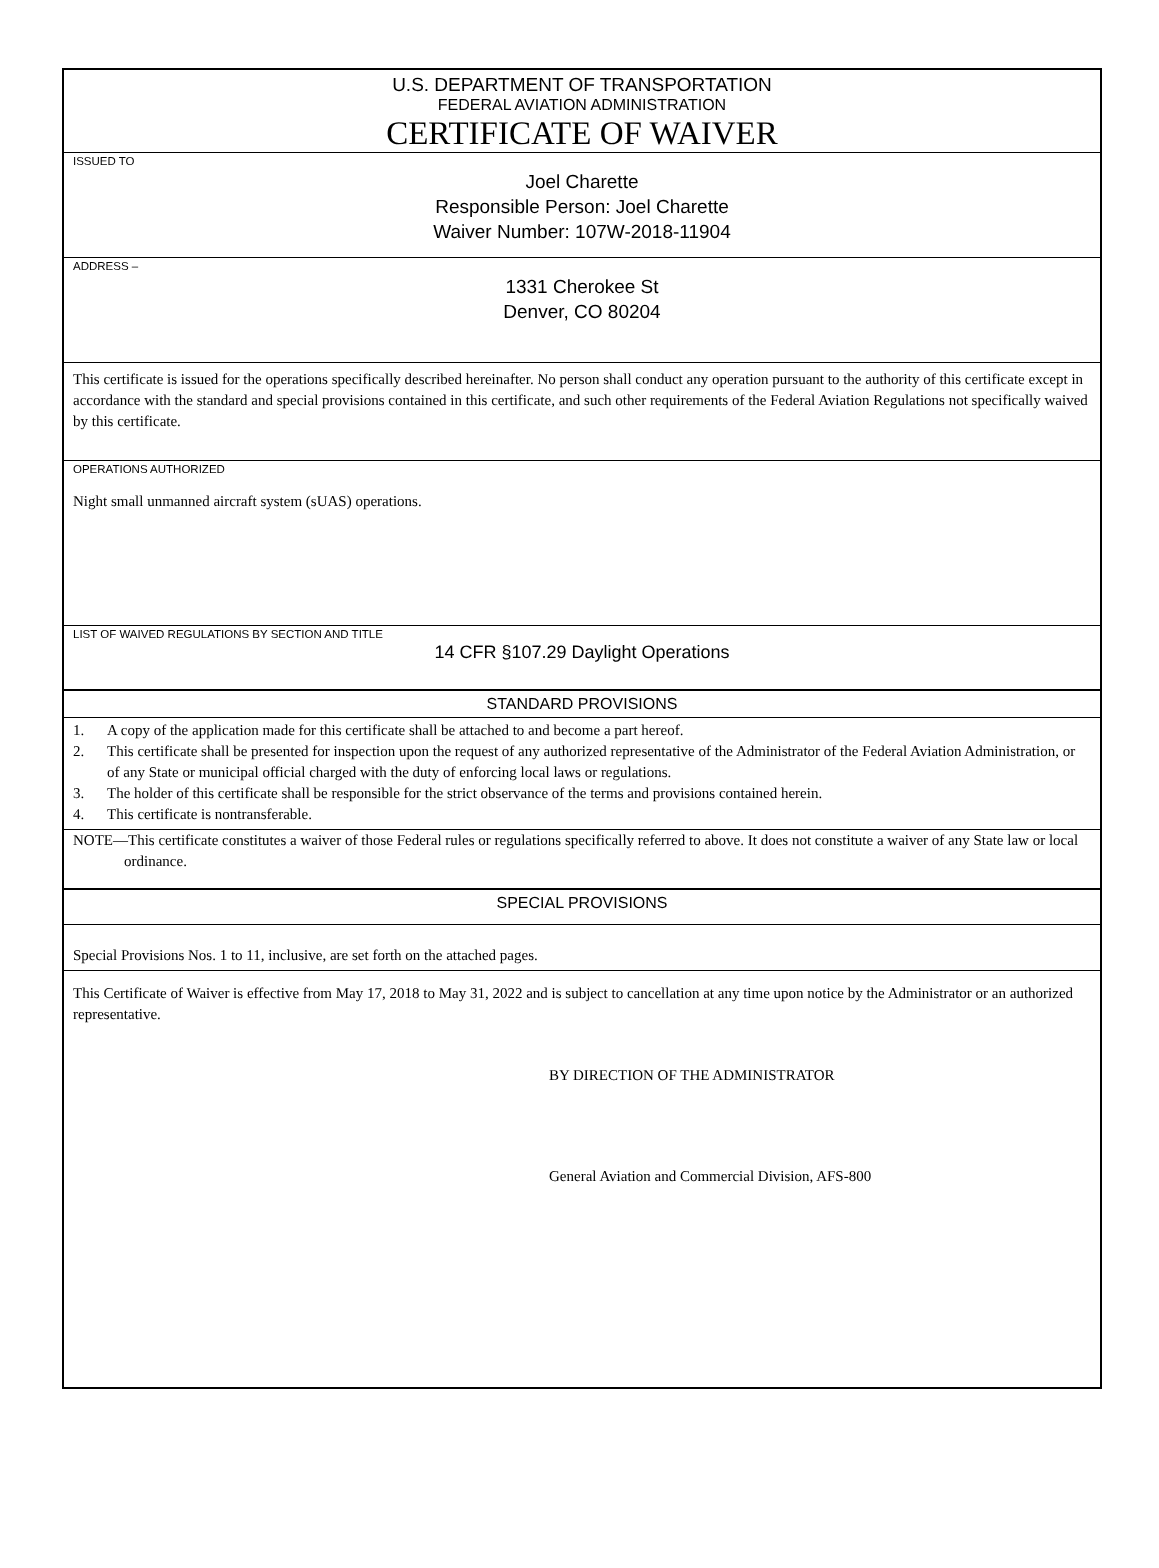U.S. DEPARTMENT OF TRANSPORTATION
FEDERAL AVIATION ADMINISTRATION
CERTIFICATE OF WAIVER
ISSUED TO
Joel Charette
Responsible Person: Joel Charette
Waiver Number: 107W-2018-11904
ADDRESS –
1331 Cherokee St
Denver, CO 80204
This certificate is issued for the operations specifically described hereinafter. No person shall conduct any operation pursuant to the authority of this certificate except in accordance with the standard and special provisions contained in this certificate, and such other requirements of the Federal Aviation Regulations not specifically waived by this certificate.
OPERATIONS AUTHORIZED
Night small unmanned aircraft system (sUAS) operations.
LIST OF WAIVED REGULATIONS BY SECTION AND TITLE
14 CFR §107.29 Daylight Operations
STANDARD PROVISIONS
1. A copy of the application made for this certificate shall be attached to and become a part hereof.
2. This certificate shall be presented for inspection upon the request of any authorized representative of the Administrator of the Federal Aviation Administration, or of any State or municipal official charged with the duty of enforcing local laws or regulations.
3. The holder of this certificate shall be responsible for the strict observance of the terms and provisions contained herein.
4. This certificate is nontransferable.
NOTE—This certificate constitutes a waiver of those Federal rules or regulations specifically referred to above. It does not constitute a waiver of any State law or local ordinance.
SPECIAL PROVISIONS
Special Provisions Nos. 1 to 11, inclusive, are set forth on the attached pages.
This Certificate of Waiver is effective from May 17, 2018 to May 31, 2022 and is subject to cancellation at any time upon notice by the Administrator or an authorized representative.
BY DIRECTION OF THE ADMINISTRATOR
General Aviation and Commercial Division, AFS-800